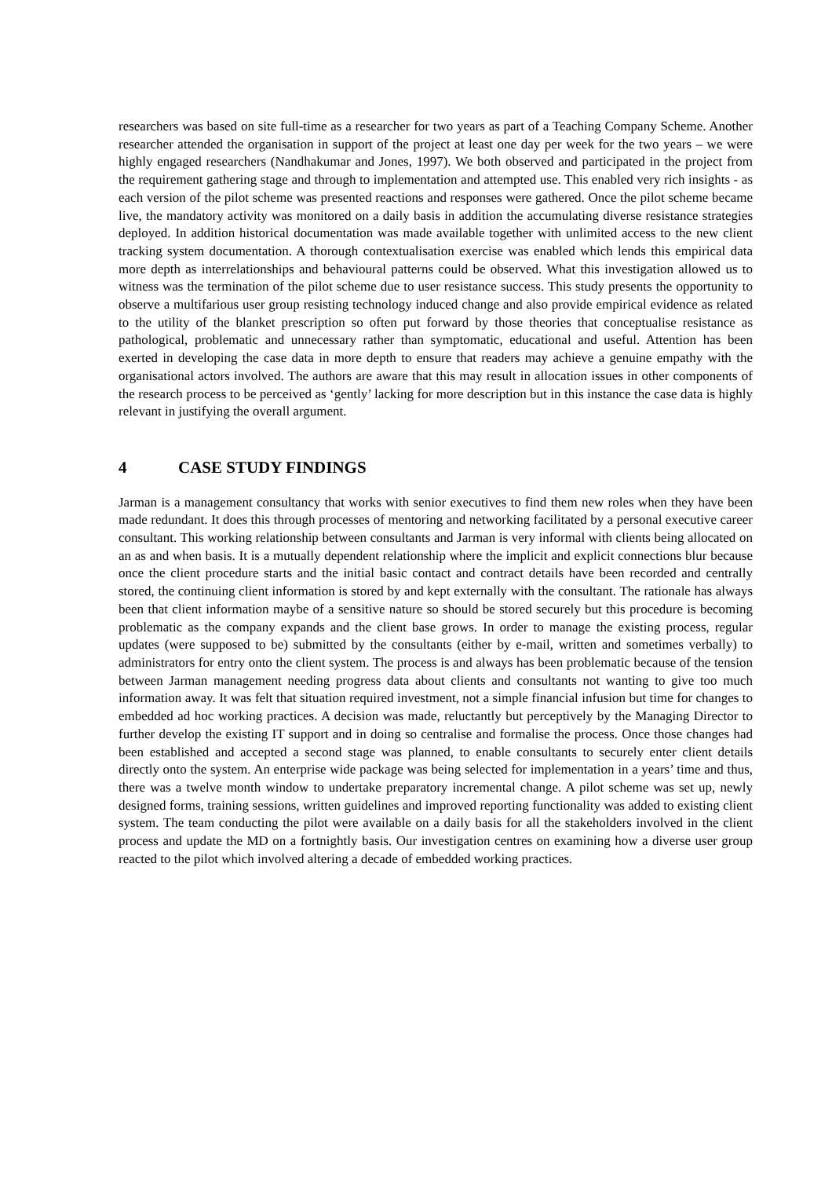researchers was based on site full-time as a researcher for two years as part of a Teaching Company Scheme. Another researcher attended the organisation in support of the project at least one day per week for the two years – we were highly engaged researchers (Nandhakumar and Jones, 1997). We both observed and participated in the project from the requirement gathering stage and through to implementation and attempted use. This enabled very rich insights - as each version of the pilot scheme was presented reactions and responses were gathered. Once the pilot scheme became live, the mandatory activity was monitored on a daily basis in addition the accumulating diverse resistance strategies deployed. In addition historical documentation was made available together with unlimited access to the new client tracking system documentation. A thorough contextualisation exercise was enabled which lends this empirical data more depth as interrelationships and behavioural patterns could be observed. What this investigation allowed us to witness was the termination of the pilot scheme due to user resistance success. This study presents the opportunity to observe a multifarious user group resisting technology induced change and also provide empirical evidence as related to the utility of the blanket prescription so often put forward by those theories that conceptualise resistance as pathological, problematic and unnecessary rather than symptomatic, educational and useful. Attention has been exerted in developing the case data in more depth to ensure that readers may achieve a genuine empathy with the organisational actors involved. The authors are aware that this may result in allocation issues in other components of the research process to be perceived as ‘gently’ lacking for more description but in this instance the case data is highly relevant in justifying the overall argument.
4 CASE STUDY FINDINGS
Jarman is a management consultancy that works with senior executives to find them new roles when they have been made redundant. It does this through processes of mentoring and networking facilitated by a personal executive career consultant. This working relationship between consultants and Jarman is very informal with clients being allocated on an as and when basis. It is a mutually dependent relationship where the implicit and explicit connections blur because once the client procedure starts and the initial basic contact and contract details have been recorded and centrally stored, the continuing client information is stored by and kept externally with the consultant. The rationale has always been that client information maybe of a sensitive nature so should be stored securely but this procedure is becoming problematic as the company expands and the client base grows. In order to manage the existing process, regular updates (were supposed to be) submitted by the consultants (either by e-mail, written and sometimes verbally) to administrators for entry onto the client system. The process is and always has been problematic because of the tension between Jarman management needing progress data about clients and consultants not wanting to give too much information away. It was felt that situation required investment, not a simple financial infusion but time for changes to embedded ad hoc working practices. A decision was made, reluctantly but perceptively by the Managing Director to further develop the existing IT support and in doing so centralise and formalise the process. Once those changes had been established and accepted a second stage was planned, to enable consultants to securely enter client details directly onto the system. An enterprise wide package was being selected for implementation in a years’ time and thus, there was a twelve month window to undertake preparatory incremental change. A pilot scheme was set up, newly designed forms, training sessions, written guidelines and improved reporting functionality was added to existing client system. The team conducting the pilot were available on a daily basis for all the stakeholders involved in the client process and update the MD on a fortnightly basis. Our investigation centres on examining how a diverse user group reacted to the pilot which involved altering a decade of embedded working practices.